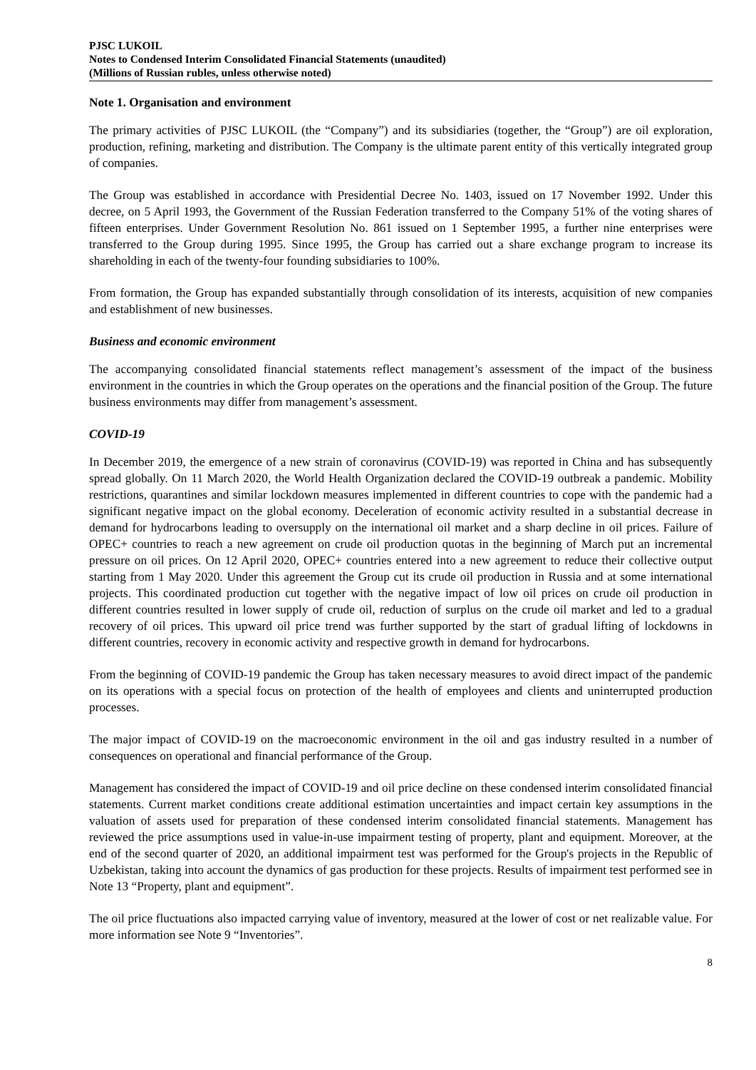PJSC LUKOIL
Notes to Condensed Interim Consolidated Financial Statements (unaudited)
(Millions of Russian rubles, unless otherwise noted)
Note 1. Organisation and environment
The primary activities of PJSC LUKOIL (the “Company”) and its subsidiaries (together, the “Group”) are oil exploration, production, refining, marketing and distribution. The Company is the ultimate parent entity of this vertically integrated group of companies.
The Group was established in accordance with Presidential Decree No. 1403, issued on 17 November 1992. Under this decree, on 5 April 1993, the Government of the Russian Federation transferred to the Company 51% of the voting shares of fifteen enterprises. Under Government Resolution No. 861 issued on 1 September 1995, a further nine enterprises were transferred to the Group during 1995. Since 1995, the Group has carried out a share exchange program to increase its shareholding in each of the twenty-four founding subsidiaries to 100%.
From formation, the Group has expanded substantially through consolidation of its interests, acquisition of new companies and establishment of new businesses.
Business and economic environment
The accompanying consolidated financial statements reflect management’s assessment of the impact of the business environment in the countries in which the Group operates on the operations and the financial position of the Group. The future business environments may differ from management’s assessment.
COVID-19
In December 2019, the emergence of a new strain of coronavirus (COVID-19) was reported in China and has subsequently spread globally. On 11 March 2020, the World Health Organization declared the COVID-19 outbreak a pandemic. Mobility restrictions, quarantines and similar lockdown measures implemented in different countries to cope with the pandemic had a significant negative impact on the global economy. Deceleration of economic activity resulted in a substantial decrease in demand for hydrocarbons leading to oversupply on the international oil market and a sharp decline in oil prices. Failure of OPEC+ countries to reach a new agreement on crude oil production quotas in the beginning of March put an incremental pressure on oil prices. On 12 April 2020, OPEC+ countries entered into a new agreement to reduce their collective output starting from 1 May 2020. Under this agreement the Group cut its crude oil production in Russia and at some international projects. This coordinated production cut together with the negative impact of low oil prices on crude oil production in different countries resulted in lower supply of crude oil, reduction of surplus on the crude oil market and led to a gradual recovery of oil prices. This upward oil price trend was further supported by the start of gradual lifting of lockdowns in different countries, recovery in economic activity and respective growth in demand for hydrocarbons.
From the beginning of COVID-19 pandemic the Group has taken necessary measures to avoid direct impact of the pandemic on its operations with a special focus on protection of the health of employees and clients and uninterrupted production processes.
The major impact of COVID-19 on the macroeconomic environment in the oil and gas industry resulted in a number of consequences on operational and financial performance of the Group.
Management has considered the impact of COVID-19 and oil price decline on these condensed interim consolidated financial statements. Current market conditions create additional estimation uncertainties and impact certain key assumptions in the valuation of assets used for preparation of these condensed interim consolidated financial statements. Management has reviewed the price assumptions used in value-in-use impairment testing of property, plant and equipment. Moreover, at the end of the second quarter of 2020, an additional impairment test was performed for the Group's projects in the Republic of Uzbekistan, taking into account the dynamics of gas production for these projects. Results of impairment test performed see in Note 13 “Property, plant and equipment”.
The oil price fluctuations also impacted carrying value of inventory, measured at the lower of cost or net realizable value. For more information see Note 9 “Inventories”.
8